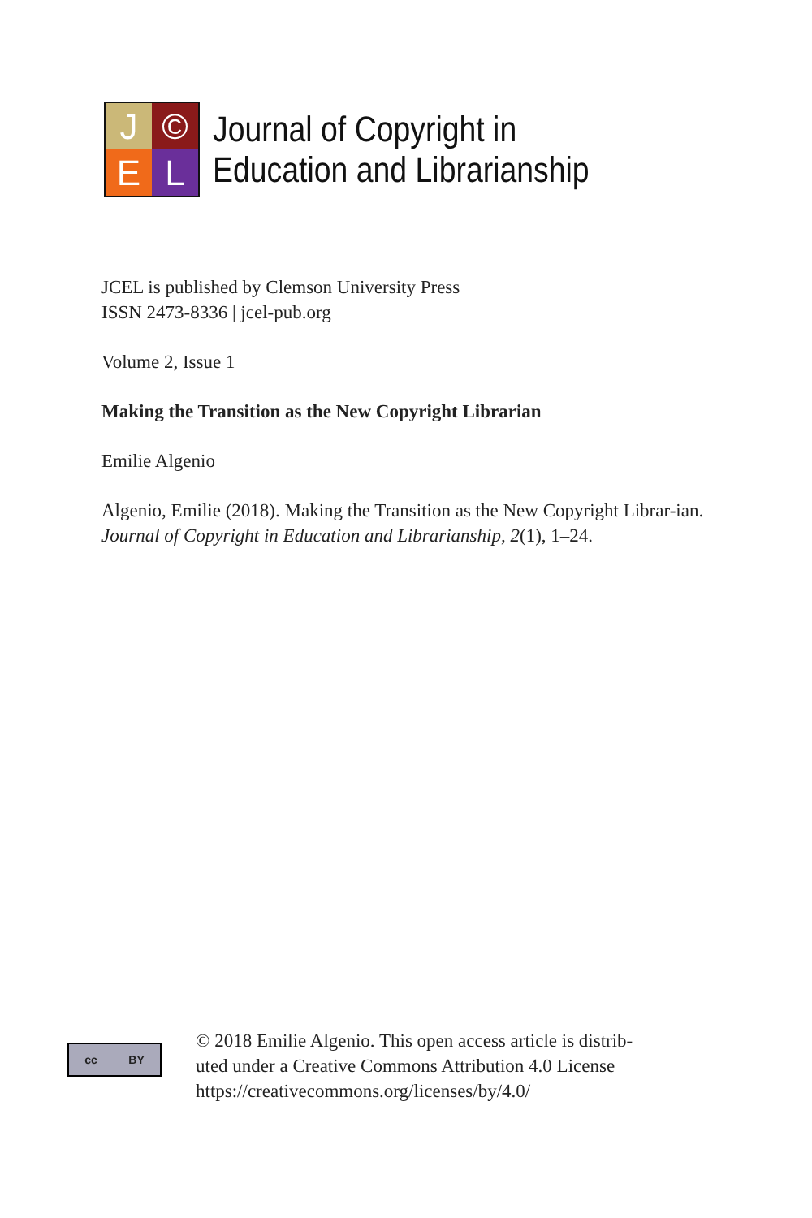J
©
E
L
Journal of Copyright in
Education and Librarianship
JCEL is published by Clemson University Press
ISSN 2473-8336 | jcel-pub.org
Volume 2, Issue 1
Making the Transition as the New Copyright Librarian
Emilie Algenio
Algenio, Emilie (2018). Making the Transition as the New Copyright Librar-ian. Journal of Copyright in Education and Librarianship, 2(1), 1–24.
cc BY
© 2018 Emilie Algenio. This open access article is distrib-
uted under a Creative Commons Attribution 4.0 License
https://creativecommons.org/licenses/by/4.0/